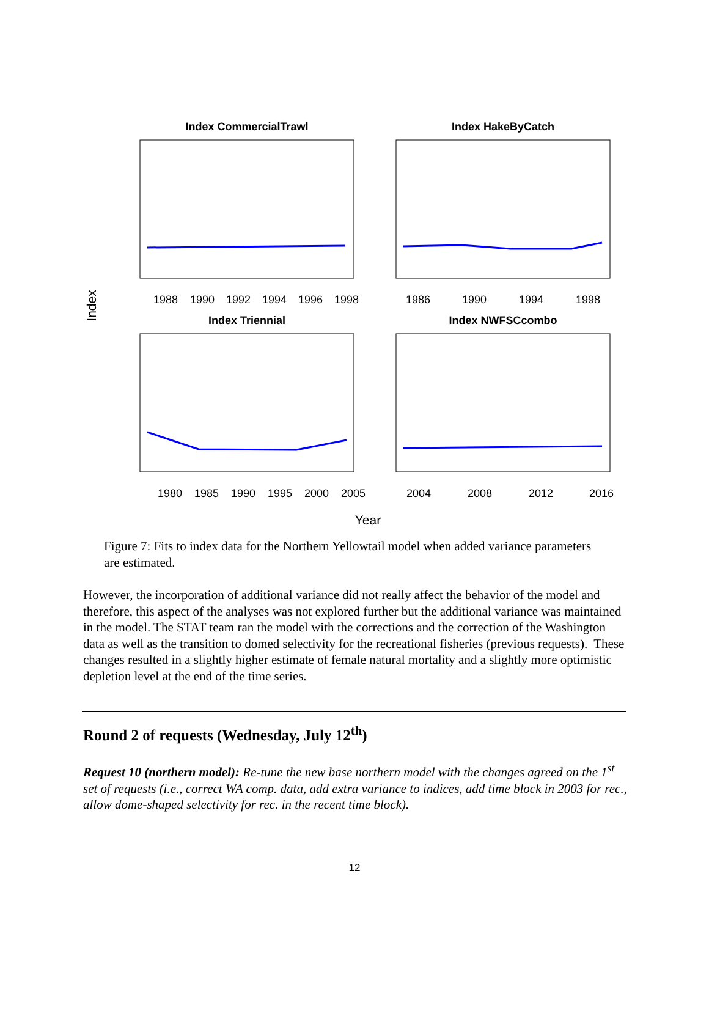Index CommercialTrawl
Index HakeByCatch
Index Triennial
Index NWFSCcombo
1988
1990
1992
1994
1996
1998
1986
1990
1994
1998
1980
1985
1990
1995
2000
2005
2004
2008
2012
2016
Year
Index
Figure 7: Fits to index data for the Northern Yellowtail model when added variance parameters are estimated.
However, the incorporation of additional variance did not really affect the behavior of the model and therefore, this aspect of the analyses was not explored further but the additional variance was maintained in the model. The STAT team ran the model with the corrections and the correction of the Washington data as well as the transition to domed selectivity for the recreational fisheries (previous requests). These changes resulted in a slightly higher estimate of female natural mortality and a slightly more optimistic depletion level at the end of the time series.
Round 2 of requests (Wednesday, July 12<sup>th</sup>)
Request 10 (northern model): Re-tune the new base northern model with the changes agreed on the 1<sup>st</sup> set of requests (i.e., correct WA comp. data, add extra variance to indices, add time block in 2003 for rec., allow dome-shaped selectivity for rec. in the recent time block).
12